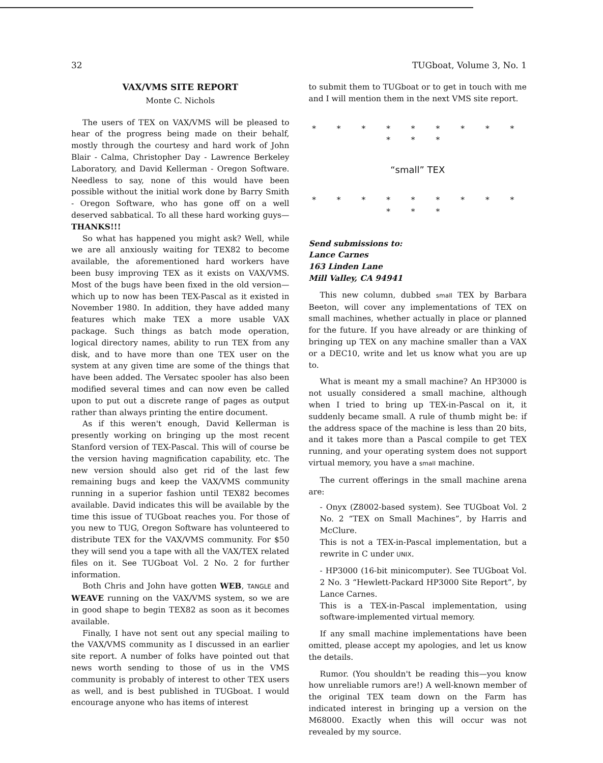32 TUGboat, Volume 3, No. 1
VAX/VMS SITE REPORT
Monte C. Nichols
The users of TEX on VAX/VMS will be pleased to hear of the progress being made on their behalf, mostly through the courtesy and hard work of John Blair - Calma, Christopher Day - Lawrence Berkeley Laboratory, and David Kellerman - Oregon Software. Needless to say, none of this would have been possible without the initial work done by Barry Smith - Oregon Software, who has gone off on a well deserved sabbatical. To all these hard working guys—THANKS!!!
So what has happened you might ask? Well, while we are all anxiously waiting for TEX82 to become available, the aforementioned hard workers have been busy improving TEX as it exists on VAX/VMS. Most of the bugs have been fixed in the old version—which up to now has been TEX-Pascal as it existed in November 1980. In addition, they have added many features which make TEX a more usable VAX package. Such things as batch mode operation, logical directory names, ability to run TEX from any disk, and to have more than one TEX user on the system at any given time are some of the things that have been added. The Versatec spooler has also been modified several times and can now even be called upon to put out a discrete range of pages as output rather than always printing the entire document.
As if this weren't enough, David Kellerman is presently working on bringing up the most recent Stanford version of TEX-Pascal. This will of course be the version having magnification capability, etc. The new version should also get rid of the last few remaining bugs and keep the VAX/VMS community running in a superior fashion until TEX82 becomes available. David indicates this will be available by the time this issue of TUGboat reaches you. For those of you new to TUG, Oregon Software has volunteered to distribute TEX for the VAX/VMS community. For $50 they will send you a tape with all the VAX/TEX related files on it. See TUGboat Vol. 2 No. 2 for further information.
Both Chris and John have gotten WEB, TANGLE and WEAVE running on the VAX/VMS system, so we are in good shape to begin TEX82 as soon as it becomes available.
Finally, I have not sent out any special mailing to the VAX/VMS community as I discussed in an earlier site report. A number of folks have pointed out that news worth sending to those of us in the VMS community is probably of interest to other TEX users as well, and is best published in TUGboat. I would encourage anyone who has items of interest
to submit them to TUGboat or to get in touch with me and I will mention them in the next VMS site report.
* * * * * * * * * * * *
“small” TEX
* * * * * * * * * * * *
Send submissions to:
Lance Carnes
163 Linden Lane
Mill Valley, CA 94941
This new column, dubbed small TEX by Barbara Beeton, will cover any implementations of TEX on small machines, whether actually in place or planned for the future. If you have already or are thinking of bringing up TEX on any machine smaller than a VAX or a DEC10, write and let us know what you are up to.
What is meant my a small machine? An HP3000 is not usually considered a small machine, although when I tried to bring up TEX-in-Pascal on it, it suddenly became small. A rule of thumb might be: if the address space of the machine is less than 20 bits, and it takes more than a Pascal compile to get TEX running, and your operating system does not support virtual memory, you have a small machine.
The current offerings in the small machine arena are:
- Onyx (Z8002-based system). See TUGboat Vol. 2 No. 2 “TEX on Small Machines”, by Harris and McClure.
This is not a TEX-in-Pascal implementation, but a rewrite in C under UNIX.
- HP3000 (16-bit minicomputer). See TUGboat Vol. 2 No. 3 “Hewlett-Packard HP3000 Site Report”, by Lance Carnes.
This is a TEX-in-Pascal implementation, using software-implemented virtual memory.
If any small machine implementations have been omitted, please accept my apologies, and let us know the details.
Rumor. (You shouldn't be reading this—you know how unreliable rumors are!) A well-known member of the original TEX team down on the Farm has indicated interest in bringing up a version on the M68000. Exactly when this will occur was not revealed by my source.